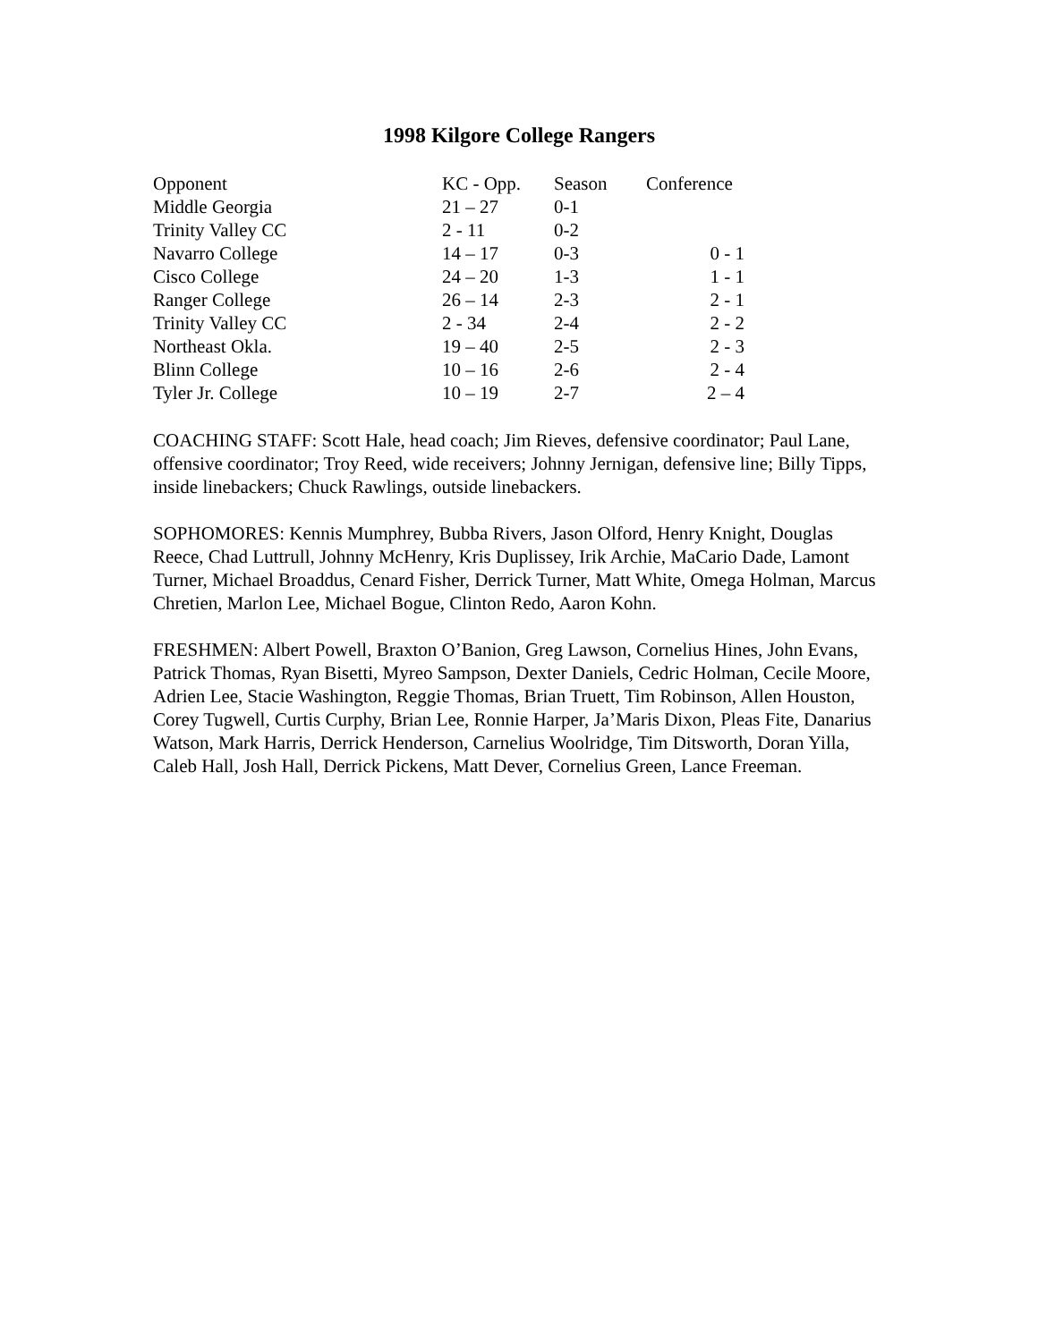1998 Kilgore College Rangers
| Opponent | KC - Opp. | Season | Conference |
| --- | --- | --- | --- |
| Middle Georgia | 21 – 27 | 0-1 | |
| Trinity Valley CC | 2 - 11 | 0-2 | |
| Navarro College | 14 – 17 | 0-3 | 0 - 1 |
| Cisco College | 24 – 20 | 1-3 | 1 - 1 |
| Ranger College | 26 – 14 | 2-3 | 2 - 1 |
| Trinity Valley CC | 2 - 34 | 2-4 | 2 - 2 |
| Northeast Okla. | 19 – 40 | 2-5 | 2 - 3 |
| Blinn College | 10 – 16 | 2-6 | 2 - 4 |
| Tyler Jr. College | 10 – 19 | 2-7 | 2 – 4 |
COACHING STAFF: Scott Hale, head coach; Jim Rieves, defensive coordinator; Paul Lane, offensive coordinator; Troy Reed, wide receivers; Johnny Jernigan, defensive line; Billy Tipps, inside linebackers; Chuck Rawlings, outside linebackers.
SOPHOMORES: Kennis Mumphrey, Bubba Rivers, Jason Olford, Henry Knight, Douglas Reece, Chad Luttrull, Johnny McHenry, Kris Duplissey, Irik Archie, MaCario Dade, Lamont Turner, Michael Broaddus, Cenard Fisher, Derrick Turner, Matt White, Omega Holman, Marcus Chretien, Marlon Lee, Michael Bogue, Clinton Redo, Aaron Kohn.
FRESHMEN: Albert Powell, Braxton O’Banion, Greg Lawson, Cornelius Hines, John Evans, Patrick Thomas, Ryan Bisetti, Myreo Sampson, Dexter Daniels, Cedric Holman, Cecile Moore, Adrien Lee, Stacie Washington, Reggie Thomas, Brian Truett, Tim Robinson, Allen Houston, Corey Tugwell, Curtis Curphy, Brian Lee, Ronnie Harper, Ja’Maris Dixon, Pleas Fite, Danarius Watson, Mark Harris, Derrick Henderson, Carnelius Woolridge, Tim Ditsworth, Doran Yilla, Caleb Hall, Josh Hall, Derrick Pickens, Matt Dever, Cornelius Green, Lance Freeman.